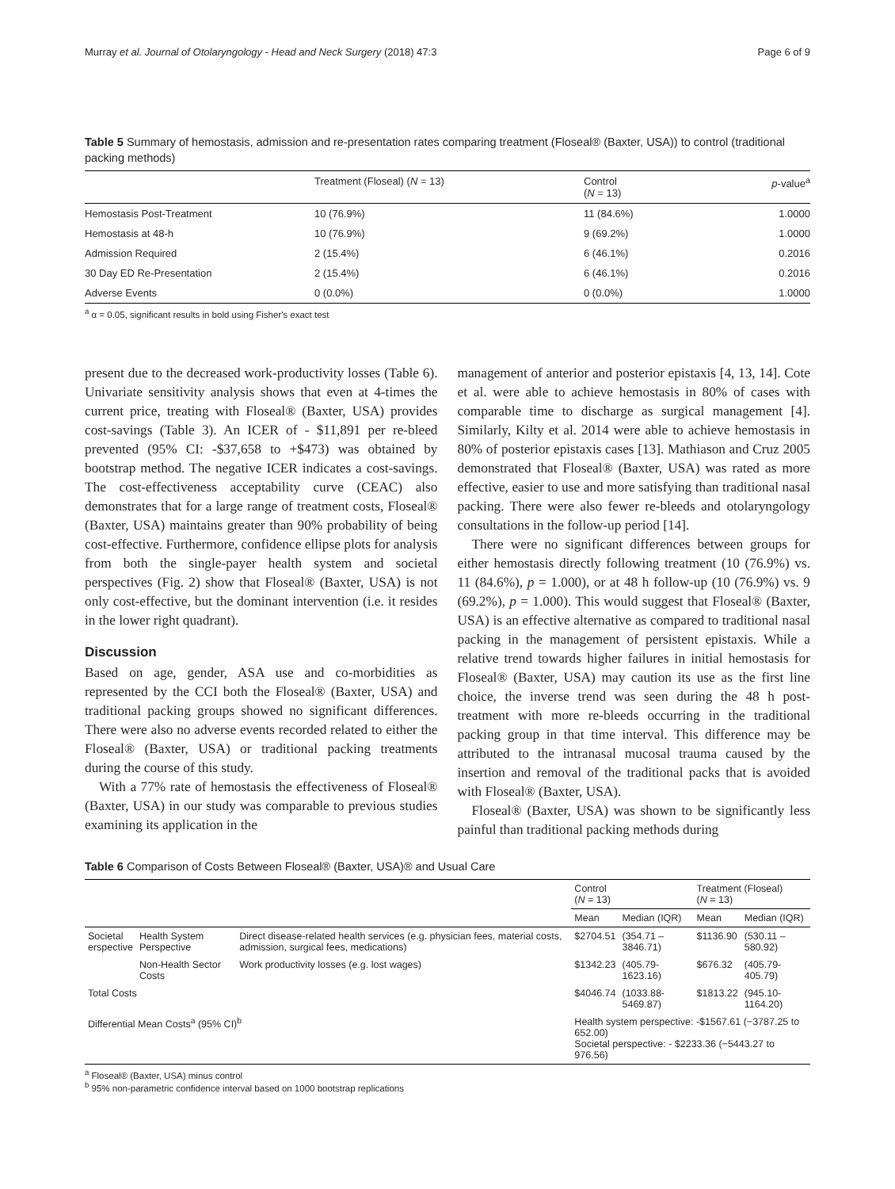Murray et al. Journal of Otolaryngology - Head and Neck Surgery (2018) 47:3 Page 6 of 9
Table 5 Summary of hemostasis, admission and re-presentation rates comparing treatment (Floseal® (Baxter, USA)) to control (traditional packing methods)
| | Treatment (Floseal) ( N = 13) | Control ( N = 13) | p -value<sup>a</sup> |
| --- | --- | --- | --- |
| Hemostasis Post-Treatment | 10 (76.9%) | 11 (84.6%) | 1.0000 |
| Hemostasis at 48-h | 10 (76.9%) | 9 (69.2%) | 1.0000 |
| Admission Required | 2 (15.4%) | 6 (46.1%) | 0.2016 |
| 30 Day ED Re-Presentation | 2 (15.4%) | 6 (46.1%) | 0.2016 |
| Adverse Events | 0 (0.0%) | 0 (0.0%) | 1.0000 |
<sup>a</sup> α = 0.05, significant results in bold using Fisher's exact test
present due to the decreased work-productivity losses (Table 6). Univariate sensitivity analysis shows that even at 4-times the current price, treating with Floseal® (Baxter, USA) provides cost-savings (Table 3). An ICER of - $11,891 per re-bleed prevented (95% CI: -$37,658 to +$473) was obtained by bootstrap method. The negative ICER indicates a cost-savings. The cost-effectiveness acceptability curve (CEAC) also demonstrates that for a large range of treatment costs, Floseal® (Baxter, USA) maintains greater than 90% probability of being cost-effective. Furthermore, confidence ellipse plots for analysis from both the single-payer health system and societal perspectives (Fig. 2) show that Floseal® (Baxter, USA) is not only cost-effective, but the dominant intervention (i.e. it resides in the lower right quadrant).
Discussion
Based on age, gender, ASA use and co-morbidities as represented by the CCI both the Floseal® (Baxter, USA) and traditional packing groups showed no significant differences. There were also no adverse events recorded related to either the Floseal® (Baxter, USA) or traditional packing treatments during the course of this study.
With a 77% rate of hemostasis the effectiveness of Floseal® (Baxter, USA) in our study was comparable to previous studies examining its application in the
management of anterior and posterior epistaxis [4, 13, 14]. Cote et al. were able to achieve hemostasis in 80% of cases with comparable time to discharge as surgical management [4]. Similarly, Kilty et al. 2014 were able to achieve hemostasis in 80% of posterior epistaxis cases [13]. Mathiason and Cruz 2005 demonstrated that Floseal® (Baxter, USA) was rated as more effective, easier to use and more satisfying than traditional nasal packing. There were also fewer re-bleeds and otolaryngology consultations in the follow-up period [14].
There were no significant differences between groups for either hemostasis directly following treatment (10 (76.9%) vs. 11 (84.6%), p = 1.000), or at 48 h follow-up (10 (76.9%) vs. 9 (69.2%), p = 1.000). This would suggest that Floseal® (Baxter, USA) is an effective alternative as compared to traditional nasal packing in the management of persistent epistaxis. While a relative trend towards higher failures in initial hemostasis for Floseal® (Baxter, USA) may caution its use as the first line choice, the inverse trend was seen during the 48 h post-treatment with more re-bleeds occurring in the traditional packing group in that time interval. This difference may be attributed to the intranasal mucosal trauma caused by the insertion and removal of the traditional packs that is avoided with Floseal® (Baxter, USA).
Floseal® (Baxter, USA) was shown to be significantly less painful than traditional packing methods during
Table 6 Comparison of Costs Between Floseal® (Baxter, USA)® and Usual Care
| | | | Control ( N = 13) | | Treatment (Floseal) ( N = 13) | |
| | | | Mean | Median (IQR) | Mean | Median (IQR) |
| Societal erspective | Health System Perspective | Direct disease-related health services (e.g. physician fees, material costs, admission, surgical fees, medications) | $2704.51 | (354.71 – 3846.71) | $1136.90 | (530.11 – 580.92) |
| | Non-Health Sector Costs | Work productivity losses (e.g. lost wages) | $1342.23 | (405.79-1623.16) | $676.32 | (405.79-405.79) |
| Total Costs | | | $4046.74 | (1033.88-5469.87) | $1813.22 | (945.10-1164.20) |
| Differential Mean Costs<sup>a</sup> (95% CI)<sup>b</sup> | | | Health system perspective: -$1567.61 (−3787.25 to 652.00) Societal perspective: - $2233.36 (−5443.27 to 976.56) | | | |
<sup>a</sup> Floseal® (Baxter, USA) minus control
<sup>b</sup> 95% non-parametric confidence interval based on 1000 bootstrap replications